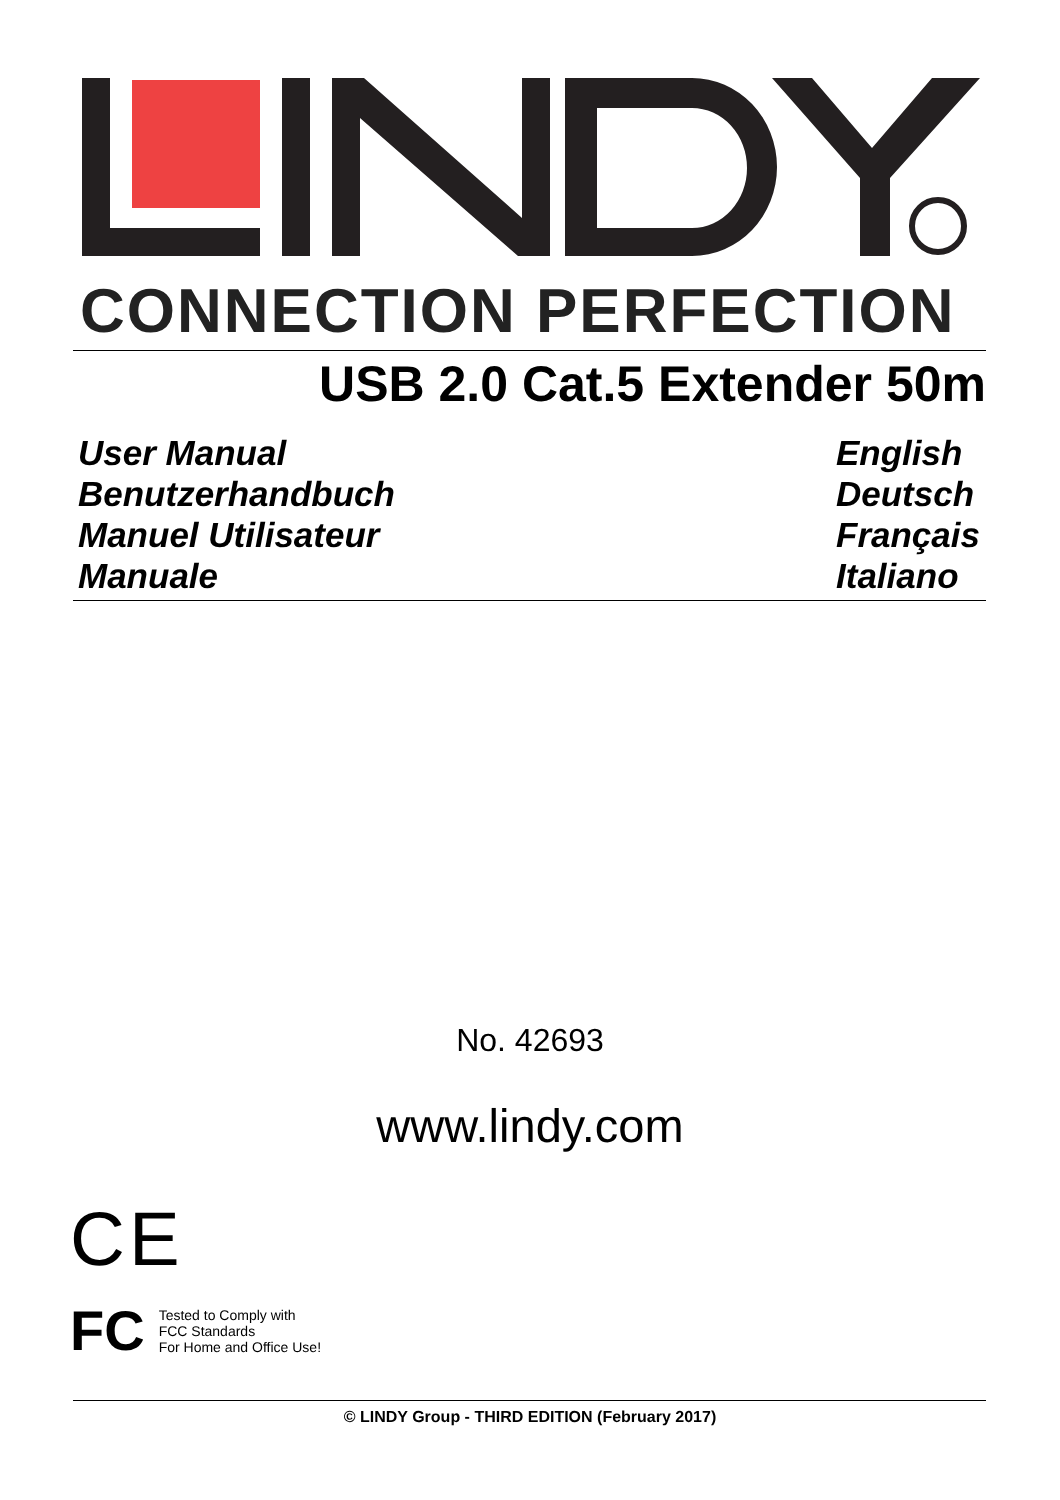CONNECTION PERFECTION
USB 2.0 Cat.5 Extender 50m
User Manual English
Benutzerhandbuch Deutsch
Manuel Utilisateur Français
Manuale Italiano
No. 42693
www.lindy.com
CE
FC
Tested to Comply with
FCC Standards
For Home and Office Use!
© LINDY Group - THIRD EDITION (February 2017)